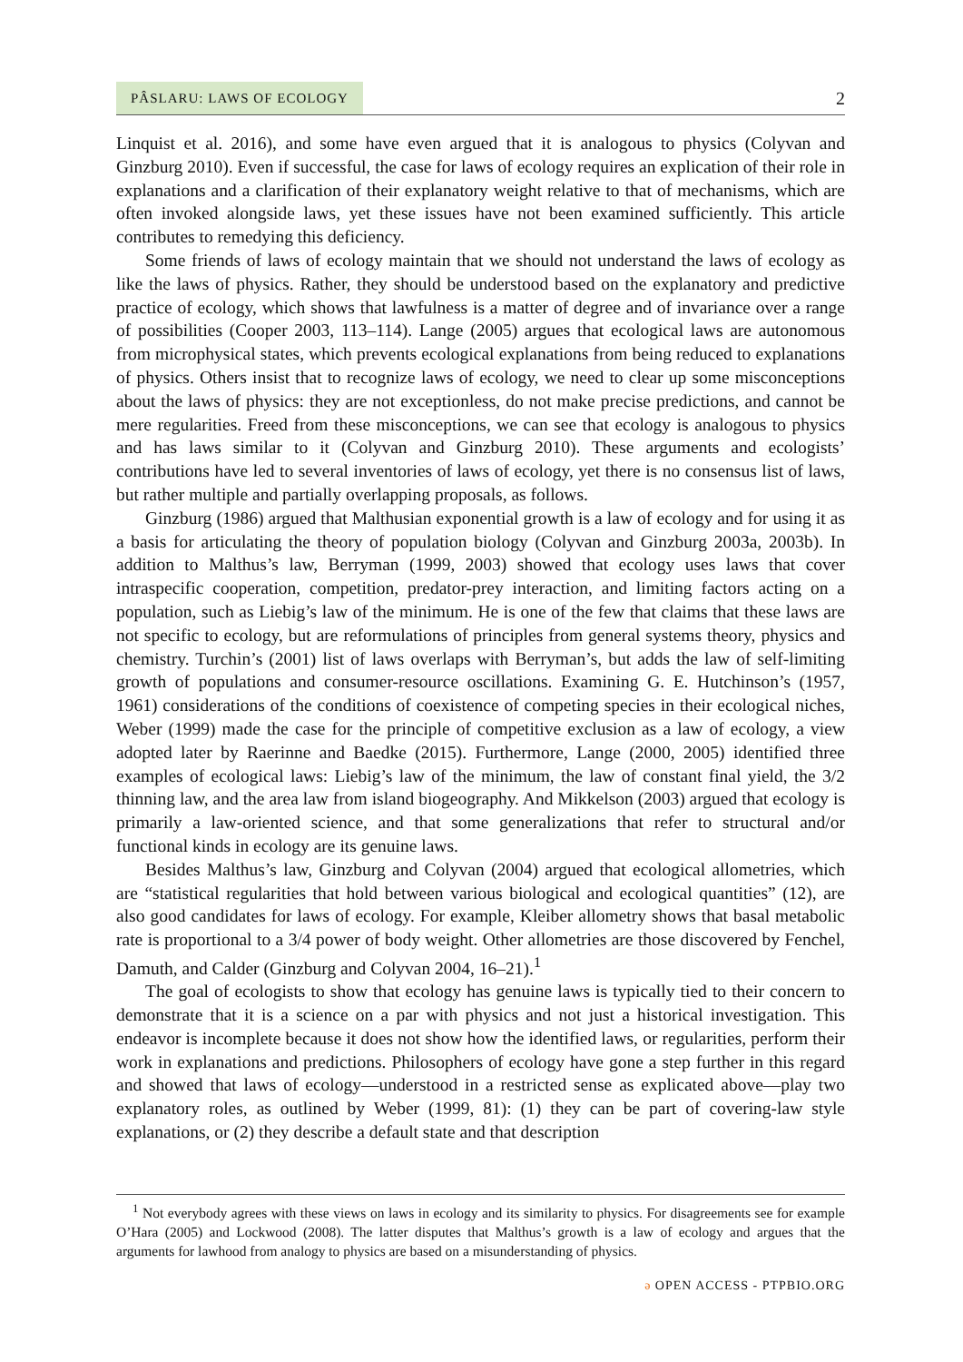PÂSLARU: LAWS OF ECOLOGY
2
Linquist et al. 2016), and some have even argued that it is analogous to physics (Colyvan and Ginzburg 2010). Even if successful, the case for laws of ecology requires an explication of their role in explanations and a clarification of their explanatory weight relative to that of mechanisms, which are often invoked alongside laws, yet these issues have not been examined sufficiently. This article contributes to remedying this deficiency.
Some friends of laws of ecology maintain that we should not understand the laws of ecology as like the laws of physics. Rather, they should be understood based on the explanatory and predictive practice of ecology, which shows that lawfulness is a matter of degree and of invariance over a range of possibilities (Cooper 2003, 113–114). Lange (2005) argues that ecological laws are autonomous from microphysical states, which prevents ecological explanations from being reduced to explanations of physics. Others insist that to recognize laws of ecology, we need to clear up some misconceptions about the laws of physics: they are not exceptionless, do not make precise predictions, and cannot be mere regularities. Freed from these misconceptions, we can see that ecology is analogous to physics and has laws similar to it (Colyvan and Ginzburg 2010). These arguments and ecologists’ contributions have led to several inventories of laws of ecology, yet there is no consensus list of laws, but rather multiple and partially overlapping proposals, as follows.
Ginzburg (1986) argued that Malthusian exponential growth is a law of ecology and for using it as a basis for articulating the theory of population biology (Colyvan and Ginzburg 2003a, 2003b). In addition to Malthus’s law, Berryman (1999, 2003) showed that ecology uses laws that cover intraspecific cooperation, competition, predator-prey interaction, and limiting factors acting on a population, such as Liebig’s law of the minimum. He is one of the few that claims that these laws are not specific to ecology, but are reformulations of principles from general systems theory, physics and chemistry. Turchin’s (2001) list of laws overlaps with Berryman’s, but adds the law of self-limiting growth of populations and consumer-resource oscillations. Examining G. E. Hutchinson’s (1957, 1961) considerations of the conditions of coexistence of competing species in their ecological niches, Weber (1999) made the case for the principle of competitive exclusion as a law of ecology, a view adopted later by Raerinne and Baedke (2015). Furthermore, Lange (2000, 2005) identified three examples of ecological laws: Liebig’s law of the minimum, the law of constant final yield, the 3/2 thinning law, and the area law from island biogeography. And Mikkelson (2003) argued that ecology is primarily a law-oriented science, and that some generalizations that refer to structural and/or functional kinds in ecology are its genuine laws.
Besides Malthus’s law, Ginzburg and Colyvan (2004) argued that ecological allometries, which are “statistical regularities that hold between various biological and ecological quantities” (12), are also good candidates for laws of ecology. For example, Kleiber allometry shows that basal metabolic rate is proportional to a 3/4 power of body weight. Other allometries are those discovered by Fenchel, Damuth, and Calder (Ginzburg and Colyvan 2004, 16–21).<sup>1</sup>
The goal of ecologists to show that ecology has genuine laws is typically tied to their concern to demonstrate that it is a science on a par with physics and not just a historical investigation. This endeavor is incomplete because it does not show how the identified laws, or regularities, perform their work in explanations and predictions. Philosophers of ecology have gone a step further in this regard and showed that laws of ecology—understood in a restricted sense as explicated above—play two explanatory roles, as outlined by Weber (1999, 81): (1) they can be part of covering-law style explanations, or (2) they describe a default state and that description
<sup>1</sup> Not everybody agrees with these views on laws in ecology and its similarity to physics. For disagreements see for example O’Hara (2005) and Lockwood (2008). The latter disputes that Malthus’s growth is a law of ecology and argues that the arguments for lawhood from analogy to physics are based on a misunderstanding of physics.
ə OPEN ACCESS - PTPBIO.ORG